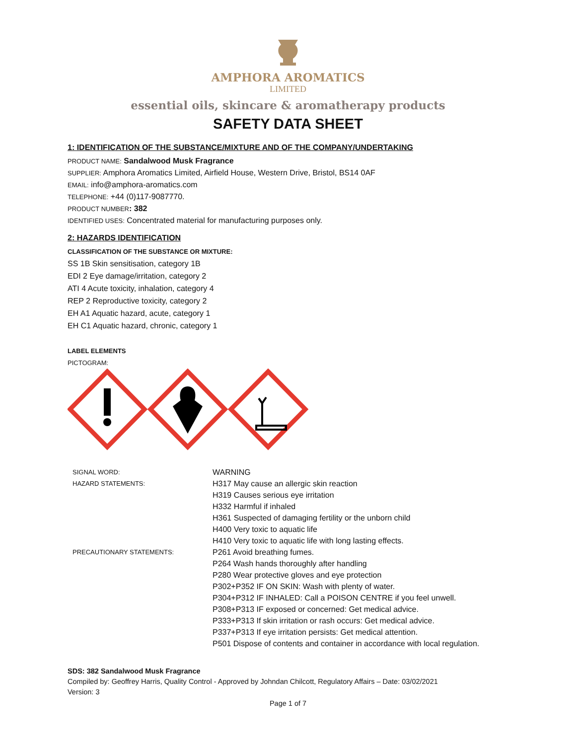AMPHORA AROMATICS
LIMITED
essential oils, skincare & aromatherapy products
SAFETY DATA SHEET
1: IDENTIFICATION OF THE SUBSTANCE/MIXTURE AND OF THE COMPANY/UNDERTAKING
PRODUCT NAME: Sandalwood Musk Fragrance
SUPPLIER: Amphora Aromatics Limited, Airfield House, Western Drive, Bristol, BS14 0AF
EMAIL: info@amphora-aromatics.com
TELEPHONE: +44 (0)117-9087770.
PRODUCT NUMBER: 382
IDENTIFIED USES: Concentrated material for manufacturing purposes only.
2: HAZARDS IDENTIFICATION
CLASSIFICATION OF THE SUBSTANCE OR MIXTURE:
SS 1B Skin sensitisation, category 1B
EDI 2 Eye damage/irritation, category 2
ATI 4 Acute toxicity, inhalation, category 4
REP 2 Reproductive toxicity, category 2
EH A1 Aquatic hazard, acute, category 1
EH C1 Aquatic hazard, chronic, category 1
LABEL ELEMENTS
PICTOGRAM:
| SIGNAL WORD: | WARNING |
| HAZARD STATEMENTS: | H317 May cause an allergic skin reaction H319 Causes serious eye irritation H332 Harmful if inhaled H361 Suspected of damaging fertility or the unborn child H400 Very toxic to aquatic life H410 Very toxic to aquatic life with long lasting effects. |
| PRECAUTIONARY STATEMENTS: | P261 Avoid breathing fumes. P264 Wash hands thoroughly after handling P280 Wear protective gloves and eye protection P302+P352 IF ON SKIN: Wash with plenty of water. P304+P312 IF INHALED: Call a POISON CENTRE if you feel unwell. P308+P313 IF exposed or concerned: Get medical advice. P333+P313 If skin irritation or rash occurs: Get medical advice. P337+P313 If eye irritation persists: Get medical attention. P501 Dispose of contents and container in accordance with local regulation. |
SDS: 382 Sandalwood Musk Fragrance
Compiled by: Geoffrey Harris, Quality Control - Approved by Johndan Chilcott, Regulatory Affairs – Date: 03/02/2021
Version: 3
Page 1 of 7